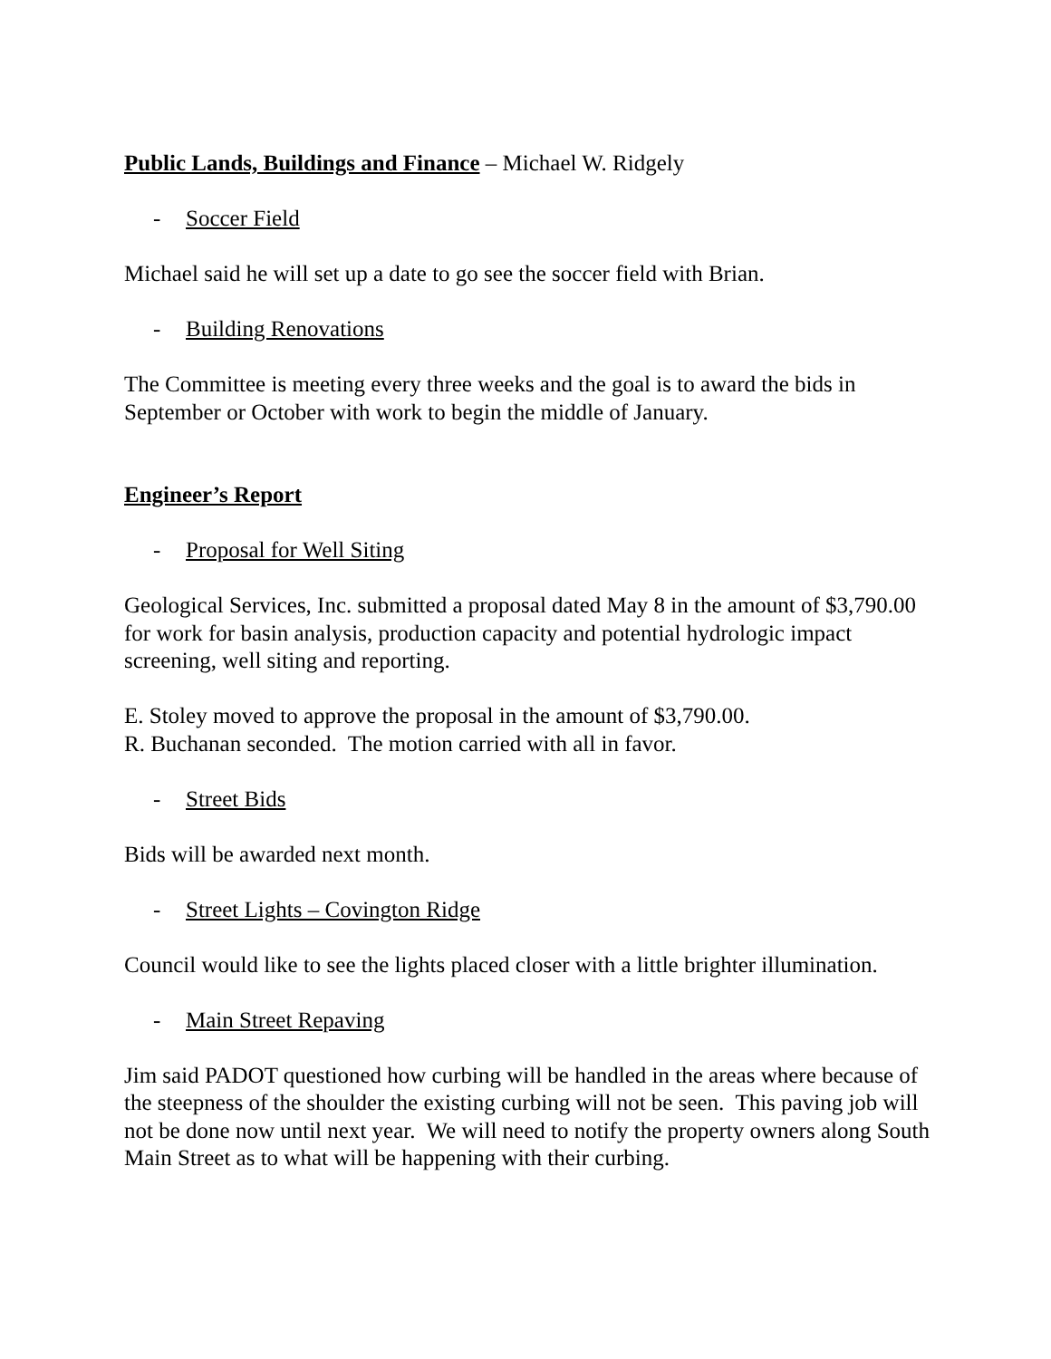Public Lands, Buildings and Finance – Michael W. Ridgely
- Soccer Field
Michael said he will set up a date to go see the soccer field with Brian.
- Building Renovations
The Committee is meeting every three weeks and the goal is to award the bids in September or October with work to begin the middle of January.
Engineer’s Report
- Proposal for Well Siting
Geological Services, Inc. submitted a proposal dated May 8 in the amount of $3,790.00 for work for basin analysis, production capacity and potential hydrologic impact screening, well siting and reporting.
E. Stoley moved to approve the proposal in the amount of $3,790.00.
R. Buchanan seconded. The motion carried with all in favor.
- Street Bids
Bids will be awarded next month.
- Street Lights – Covington Ridge
Council would like to see the lights placed closer with a little brighter illumination.
- Main Street Repaving
Jim said PADOT questioned how curbing will be handled in the areas where because of the steepness of the shoulder the existing curbing will not be seen. This paving job will not be done now until next year. We will need to notify the property owners along South Main Street as to what will be happening with their curbing.